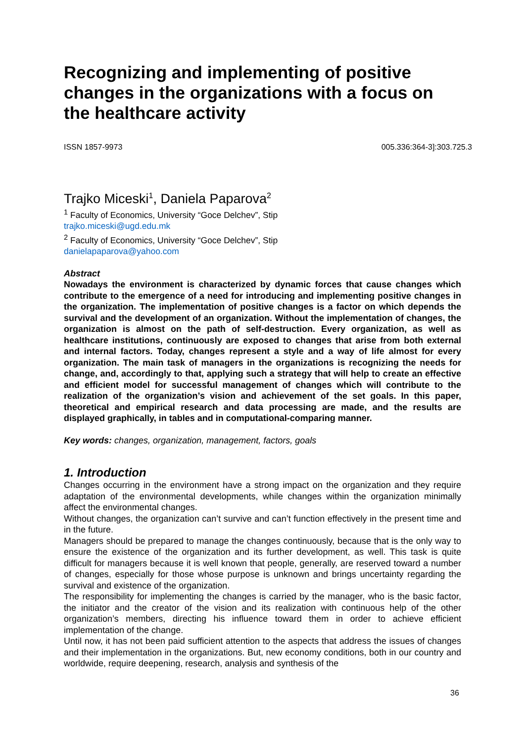Recognizing and implementing of positive changes in the organizations with a focus on the healthcare activity
ISSN 1857-9973 005.336:364-3]:303.725.3
Trajko Miceski<sup>1</sup>, Daniela Paparova<sup>2</sup>
<sup>1</sup> Faculty of Economics, University “Goce Delchev”, Stip
trajko.miceski@ugd.edu.mk
<sup>2</sup> Faculty of Economics, University “Goce Delchev”, Stip
danielapaparova@yahoo.com
Abstract
Nowadays the environment is characterized by dynamic forces that cause changes which contribute to the emergence of a need for introducing and implementing positive changes in the organization. The implementation of positive changes is a factor on which depends the survival and the development of an organization. Without the implementation of changes, the organization is almost on the path of self-destruction. Every organization, as well as healthcare institutions, continuously are exposed to changes that arise from both external and internal factors. Today, changes represent a style and a way of life almost for every organization. The main task of managers in the organizations is recognizing the needs for change, and, accordingly to that, applying such a strategy that will help to create an effective and efficient model for successful management of changes which will contribute to the realization of the organization’s vision and achievement of the set goals. In this paper, theoretical and empirical research and data processing are made, and the results are displayed graphically, in tables and in computational-comparing manner.
Key words: changes, organization, management, factors, goals
1. Introduction
Changes occurring in the environment have a strong impact on the organization and they require adaptation of the environmental developments, while changes within the organization minimally affect the environmental changes.
Without changes, the organization can’t survive and can’t function effectively in the present time and in the future.
Managers should be prepared to manage the changes continuously, because that is the only way to ensure the existence of the organization and its further development, as well. This task is quite difficult for managers because it is well known that people, generally, are reserved toward a number of changes, especially for those whose purpose is unknown and brings uncertainty regarding the survival and existence of the organization.
The responsibility for implementing the changes is carried by the manager, who is the basic factor, the initiator and the creator of the vision and its realization with continuous help of the other organization’s members, directing his influence toward them in order to achieve efficient implementation of the change.
Until now, it has not been paid sufficient attention to the aspects that address the issues of changes and their implementation in the organizations. But, new economy conditions, both in our country and worldwide, require deepening, research, analysis and synthesis of the
36